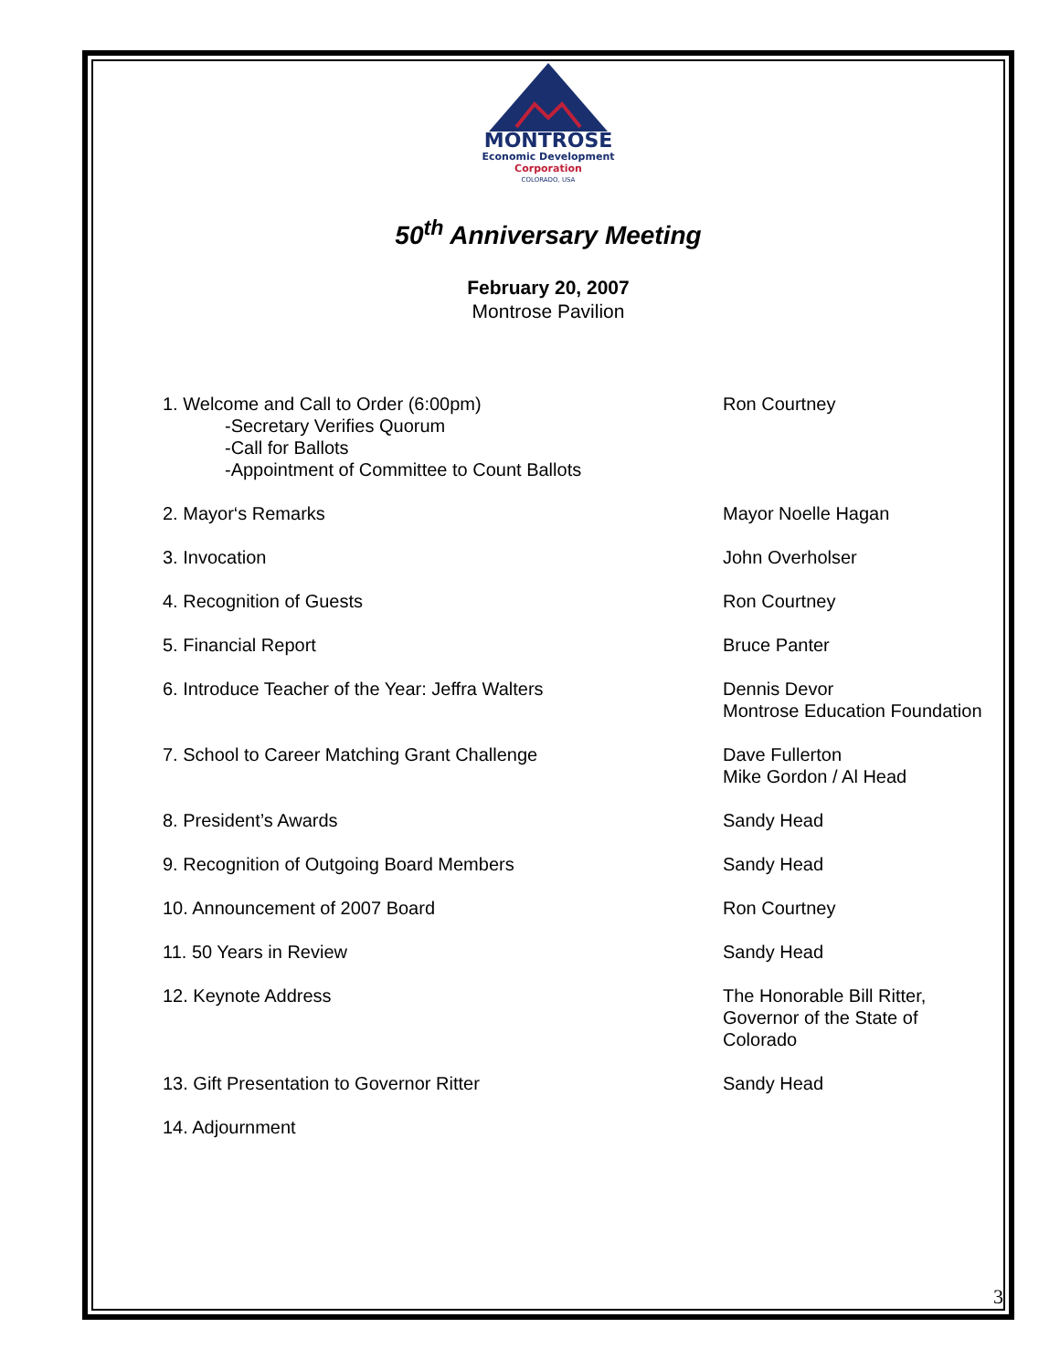MONTROSE
Economic Development
Corporation
COLORADO, USA
50<sup>th</sup> Anniversary Meeting
February 20, 2007
Montrose Pavilion
1. Welcome and Call to Order (6:00pm)
-Secretary Verifies Quorum
-Call for Ballots
-Appointment of Committee to Count Ballots
Ron Courtney
2. Mayor‘s Remarks Mayor Noelle Hagan
3. Invocation John Overholser
4. Recognition of Guests Ron Courtney
5. Financial Report Bruce Panter
6. Introduce Teacher of the Year: Jeffra Walters Dennis Devor
Montrose Education Foundation
7. School to Career Matching Grant Challenge Dave Fullerton
Mike Gordon / Al Head
8. President’s Awards Sandy Head
9. Recognition of Outgoing Board Members Sandy Head
10. Announcement of 2007 Board Ron Courtney
11. 50 Years in Review Sandy Head
12. Keynote Address The Honorable Bill Ritter,
Governor of the State of
Colorado
13. Gift Presentation to Governor Ritter Sandy Head
14. Adjournment
3